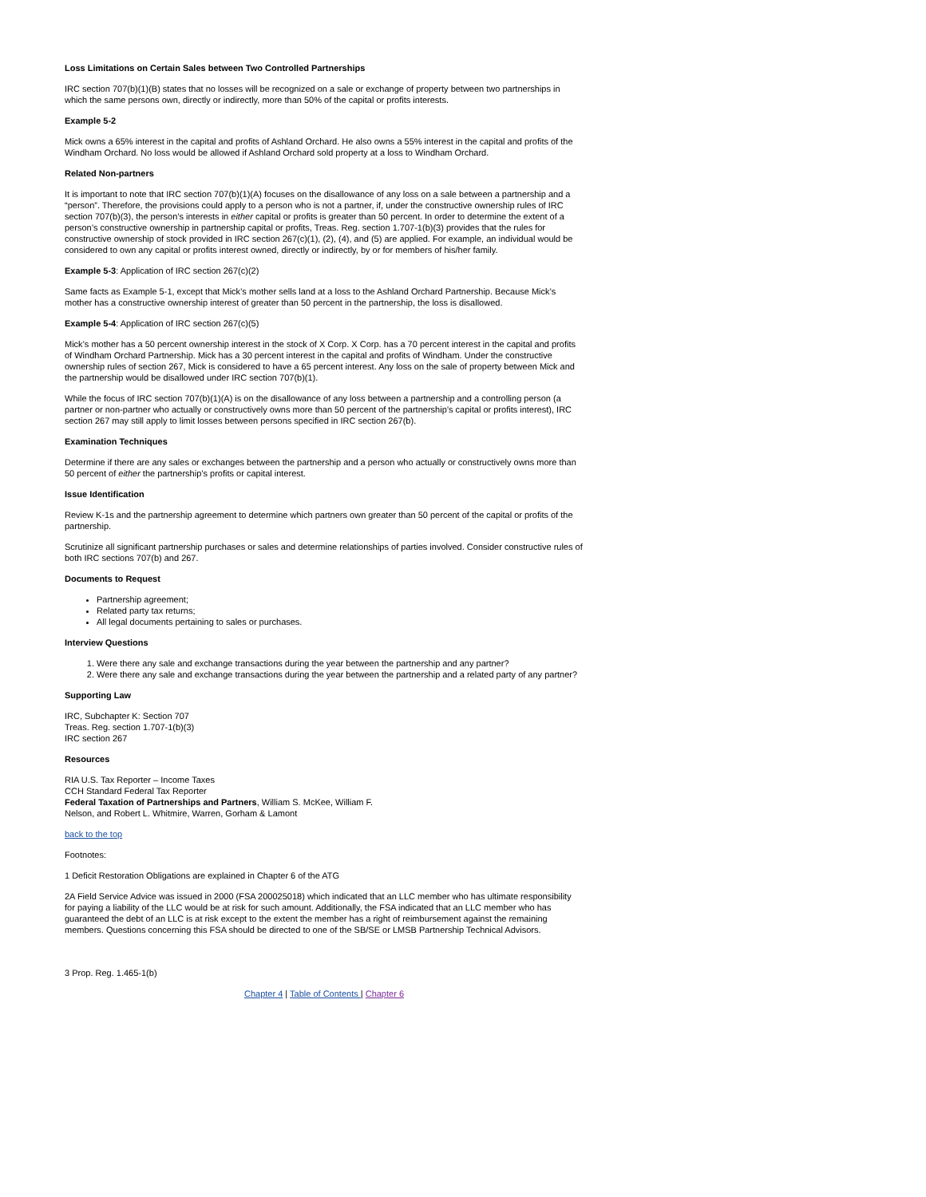Loss Limitations on Certain Sales between Two Controlled Partnerships
IRC section 707(b)(1)(B) states that no losses will be recognized on a sale or exchange of property between two partnerships in which the same persons own, directly or indirectly, more than 50% of the capital or profits interests.
Example 5-2
Mick owns a 65% interest in the capital and profits of Ashland Orchard. He also owns a 55% interest in the capital and profits of the Windham Orchard. No loss would be allowed if Ashland Orchard sold property at a loss to Windham Orchard.
Related Non-partners
It is important to note that IRC section 707(b)(1)(A) focuses on the disallowance of any loss on a sale between a partnership and a “person”. Therefore, the provisions could apply to a person who is not a partner, if, under the constructive ownership rules of IRC section 707(b)(3), the person’s interests in either capital or profits is greater than 50 percent. In order to determine the extent of a person’s constructive ownership in partnership capital or profits, Treas. Reg. section 1.707-1(b)(3) provides that the rules for constructive ownership of stock provided in IRC section 267(c)(1), (2), (4), and (5) are applied. For example, an individual would be considered to own any capital or profits interest owned, directly or indirectly, by or for members of his/her family.
Example 5-3: Application of IRC section 267(c)(2)
Same facts as Example 5-1, except that Mick’s mother sells land at a loss to the Ashland Orchard Partnership. Because Mick’s mother has a constructive ownership interest of greater than 50 percent in the partnership, the loss is disallowed.
Example 5-4: Application of IRC section 267(c)(5)
Mick’s mother has a 50 percent ownership interest in the stock of X Corp. X Corp. has a 70 percent interest in the capital and profits of Windham Orchard Partnership. Mick has a 30 percent interest in the capital and profits of Windham. Under the constructive ownership rules of section 267, Mick is considered to have a 65 percent interest. Any loss on the sale of property between Mick and the partnership would be disallowed under IRC section 707(b)(1).
While the focus of IRC section 707(b)(1)(A) is on the disallowance of any loss between a partnership and a controlling person (a partner or non-partner who actually or constructively owns more than 50 percent of the partnership’s capital or profits interest), IRC section 267 may still apply to limit losses between persons specified in IRC section 267(b).
Examination Techniques
Determine if there are any sales or exchanges between the partnership and a person who actually or constructively owns more than 50 percent of either the partnership’s profits or capital interest.
Issue Identification
Review K-1s and the partnership agreement to determine which partners own greater than 50 percent of the capital or profits of the partnership.
Scrutinize all significant partnership purchases or sales and determine relationships of parties involved. Consider constructive rules of both IRC sections 707(b) and 267.
Documents to Request
Partnership agreement;
Related party tax returns;
All legal documents pertaining to sales or purchases.
Interview Questions
1. Were there any sale and exchange transactions during the year between the partnership and any partner?
2. Were there any sale and exchange transactions during the year between the partnership and a related party of any partner?
Supporting Law
IRC, Subchapter K: Section 707
Treas. Reg. section 1.707-1(b)(3)
IRC section 267
Resources
RIA U.S. Tax Reporter – Income Taxes
CCH Standard Federal Tax Reporter
Federal Taxation of Partnerships and Partners, William S. McKee, William F.
Nelson, and Robert L. Whitmire, Warren, Gorham & Lamont
back to the top
Footnotes:
1 Deficit Restoration Obligations are explained in Chapter 6 of the ATG
2A Field Service Advice was issued in 2000 (FSA 200025018) which indicated that an LLC member who has ultimate responsibility for paying a liability of the LLC would be at risk for such amount. Additionally, the FSA indicated that an LLC member who has guaranteed the debt of an LLC is at risk except to the extent the member has a right of reimbursement against the remaining members. Questions concerning this FSA should be directed to one of the SB/SE or LMSB Partnership Technical Advisors.
3 Prop. Reg. 1.465-1(b)
Chapter 4 | Table of Contents | Chapter 6